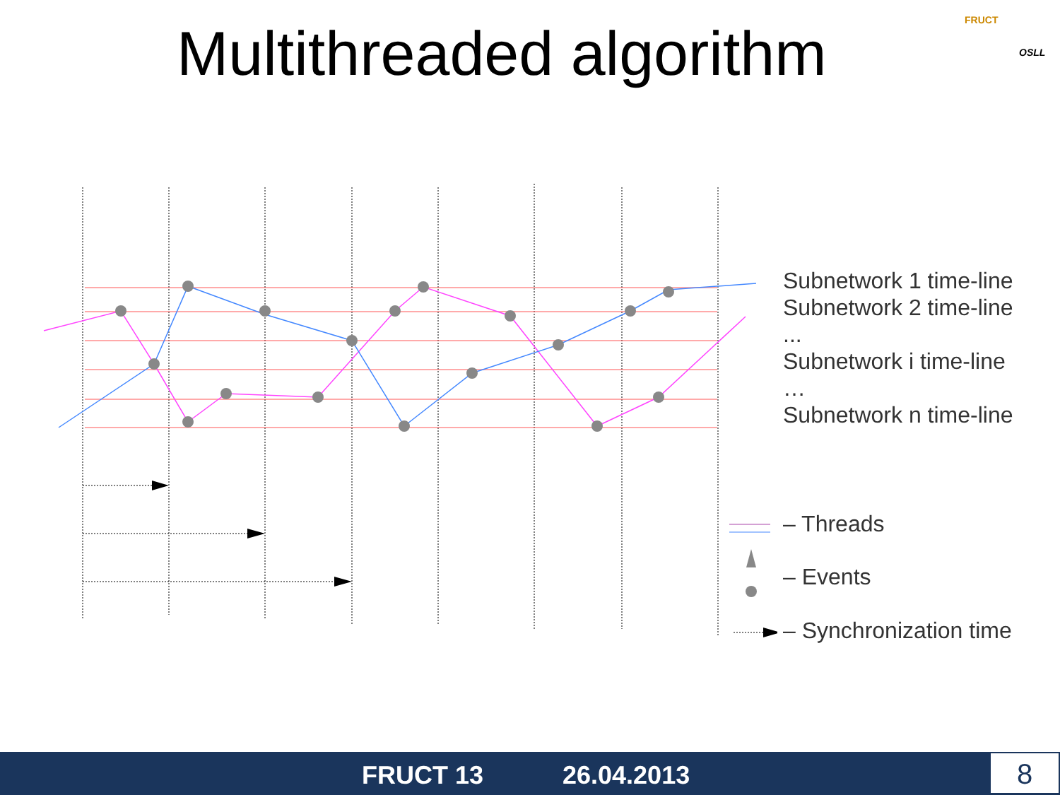Multithreaded algorithm
Subnetwork 1 time-line
Subnetwork 2 time-line
...
Subnetwork i time-line
…
Subnetwork n time-line
– Threads
– Events
– Synchronization time
FRUCT
OSLL
FRUCT 13 26.04.2013 8